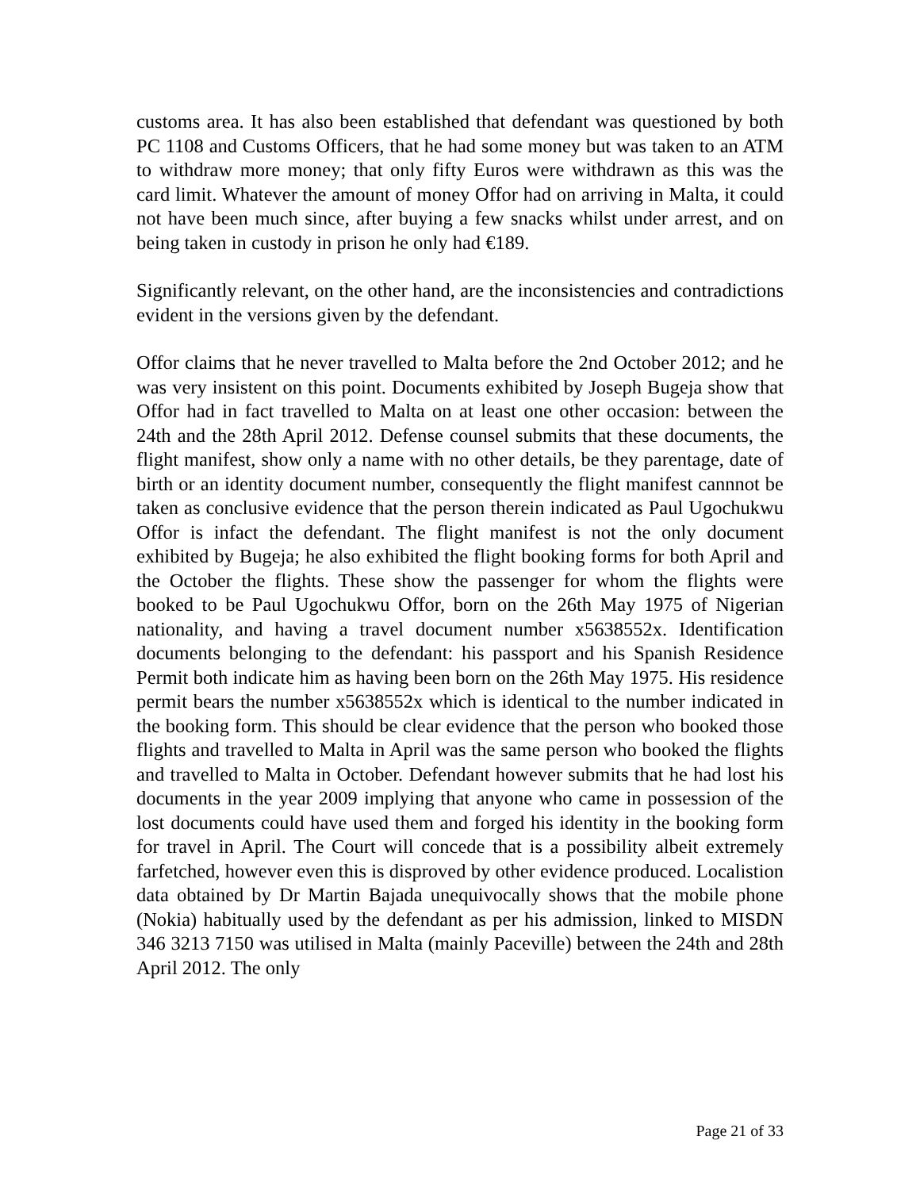customs area. It has also been established that defendant was questioned by both PC 1108 and Customs Officers, that he had some money but was taken to an ATM to withdraw more money; that only fifty Euros were withdrawn as this was the card limit. Whatever the amount of money Offor had on arriving in Malta, it could not have been much since, after buying a few snacks whilst under arrest, and on being taken in custody in prison he only had €189.
Significantly relevant, on the other hand, are the inconsistencies and contradictions evident in the versions given by the defendant.
Offor claims that he never travelled to Malta before the 2nd October 2012; and he was very insistent on this point. Documents exhibited by Joseph Bugeja show that Offor had in fact travelled to Malta on at least one other occasion: between the 24th and the 28th April 2012. Defense counsel submits that these documents, the flight manifest, show only a name with no other details, be they parentage, date of birth or an identity document number, consequently the flight manifest cannnot be taken as conclusive evidence that the person therein indicated as Paul Ugochukwu Offor is infact the defendant. The flight manifest is not the only document exhibited by Bugeja; he also exhibited the flight booking forms for both April and the October the flights. These show the passenger for whom the flights were booked to be Paul Ugochukwu Offor, born on the 26th May 1975 of Nigerian nationality, and having a travel document number x5638552x. Identification documents belonging to the defendant: his passport and his Spanish Residence Permit both indicate him as having been born on the 26th May 1975. His residence permit bears the number x5638552x which is identical to the number indicated in the booking form. This should be clear evidence that the person who booked those flights and travelled to Malta in April was the same person who booked the flights and travelled to Malta in October. Defendant however submits that he had lost his documents in the year 2009 implying that anyone who came in possession of the lost documents could have used them and forged his identity in the booking form for travel in April. The Court will concede that is a possibility albeit extremely farfetched, however even this is disproved by other evidence produced. Localistion data obtained by Dr Martin Bajada unequivocally shows that the mobile phone (Nokia) habitually used by the defendant as per his admission, linked to MISDN 346 3213 7150 was utilised in Malta (mainly Paceville) between the 24th and 28th April 2012. The only
Page 21 of 33